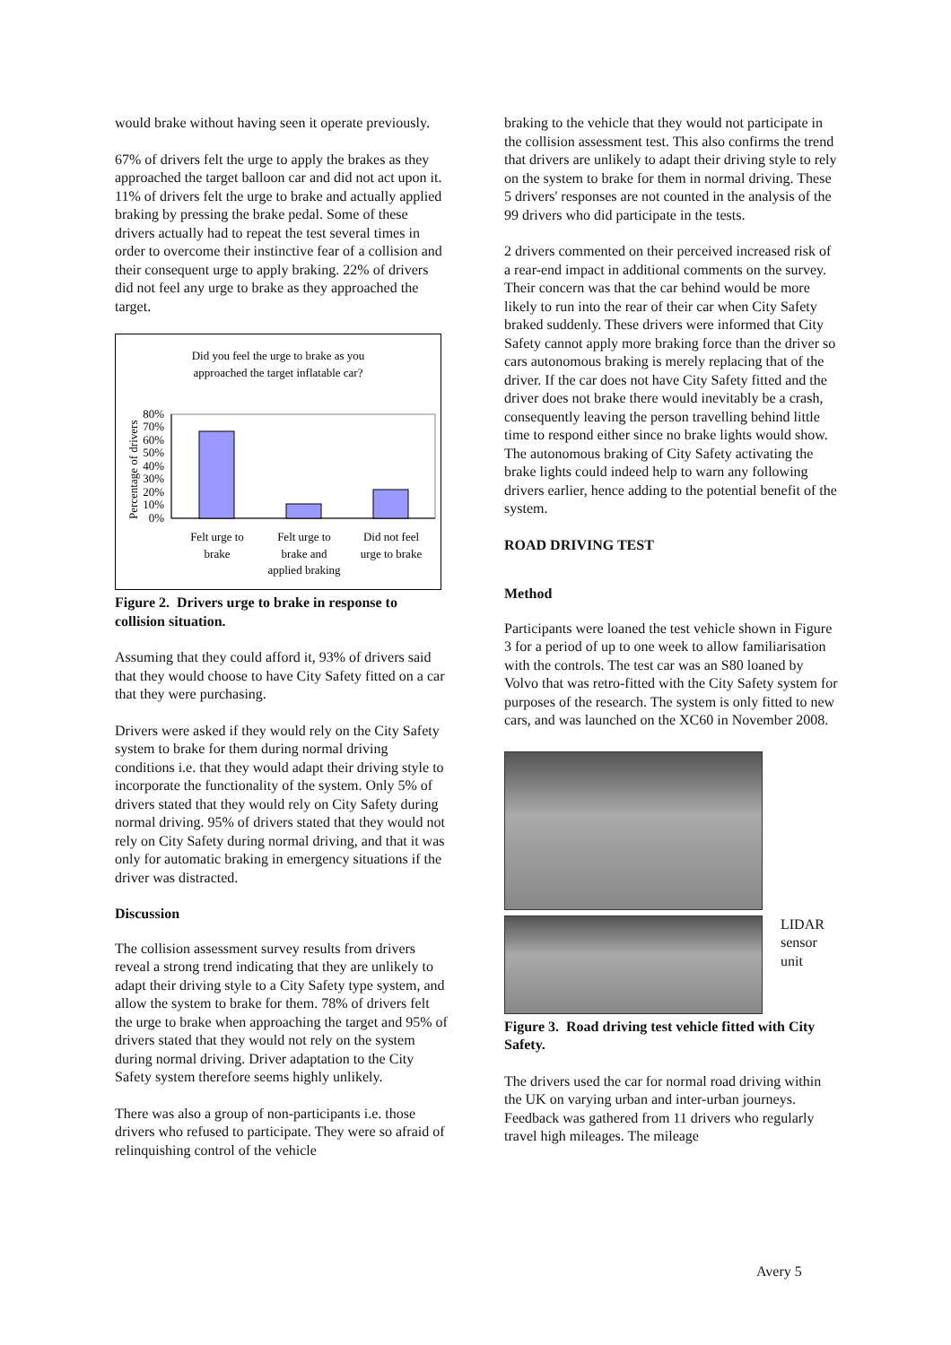would brake without having seen it operate previously.
67% of drivers felt the urge to apply the brakes as they approached the target balloon car and did not act upon it. 11% of drivers felt the urge to brake and actually applied braking by pressing the brake pedal. Some of these drivers actually had to repeat the test several times in order to overcome their instinctive fear of a collision and their consequent urge to apply braking. 22% of drivers did not feel any urge to brake as they approached the target.
Did you feel the urge to brake as you
approached the target inflatable car?
Percentage of drivers
80%
70%
60%
50%
40%
30%
20%
10%
0%
Felt urge to
brake
Felt urge to
brake and
applied braking
Did not feel
urge to brake
Figure 2. Drivers urge to brake in response to collision situation.
Assuming that they could afford it, 93% of drivers said that they would choose to have City Safety fitted on a car that they were purchasing.
Drivers were asked if they would rely on the City Safety system to brake for them during normal driving conditions i.e. that they would adapt their driving style to incorporate the functionality of the system. Only 5% of drivers stated that they would rely on City Safety during normal driving. 95% of drivers stated that they would not rely on City Safety during normal driving, and that it was only for automatic braking in emergency situations if the driver was distracted.
Discussion
The collision assessment survey results from drivers reveal a strong trend indicating that they are unlikely to adapt their driving style to a City Safety type system, and allow the system to brake for them. 78% of drivers felt the urge to brake when approaching the target and 95% of drivers stated that they would not rely on the system during normal driving. Driver adaptation to the City Safety system therefore seems highly unlikely.
There was also a group of non-participants i.e. those drivers who refused to participate. They were so afraid of relinquishing control of the vehicle
braking to the vehicle that they would not participate in the collision assessment test. This also confirms the trend that drivers are unlikely to adapt their driving style to rely on the system to brake for them in normal driving. These 5 drivers' responses are not counted in the analysis of the 99 drivers who did participate in the tests.
2 drivers commented on their perceived increased risk of a rear-end impact in additional comments on the survey. Their concern was that the car behind would be more likely to run into the rear of their car when City Safety braked suddenly. These drivers were informed that City Safety cannot apply more braking force than the driver so cars autonomous braking is merely replacing that of the driver. If the car does not have City Safety fitted and the driver does not brake there would inevitably be a crash, consequently leaving the person travelling behind little time to respond either since no brake lights would show. The autonomous braking of City Safety activating the brake lights could indeed help to warn any following drivers earlier, hence adding to the potential benefit of the system.
ROAD DRIVING TEST
Method
Participants were loaned the test vehicle shown in Figure 3 for a period of up to one week to allow familiarisation with the controls. The test car was an S80 loaned by Volvo that was retro-fitted with the City Safety system for purposes of the research. The system is only fitted to new cars, and was launched on the XC60 in November 2008.
LIDAR
sensor
unit
Figure 3. Road driving test vehicle fitted with City Safety.
The drivers used the car for normal road driving within the UK on varying urban and inter-urban journeys. Feedback was gathered from 11 drivers who regularly travel high mileages. The mileage
Avery 5